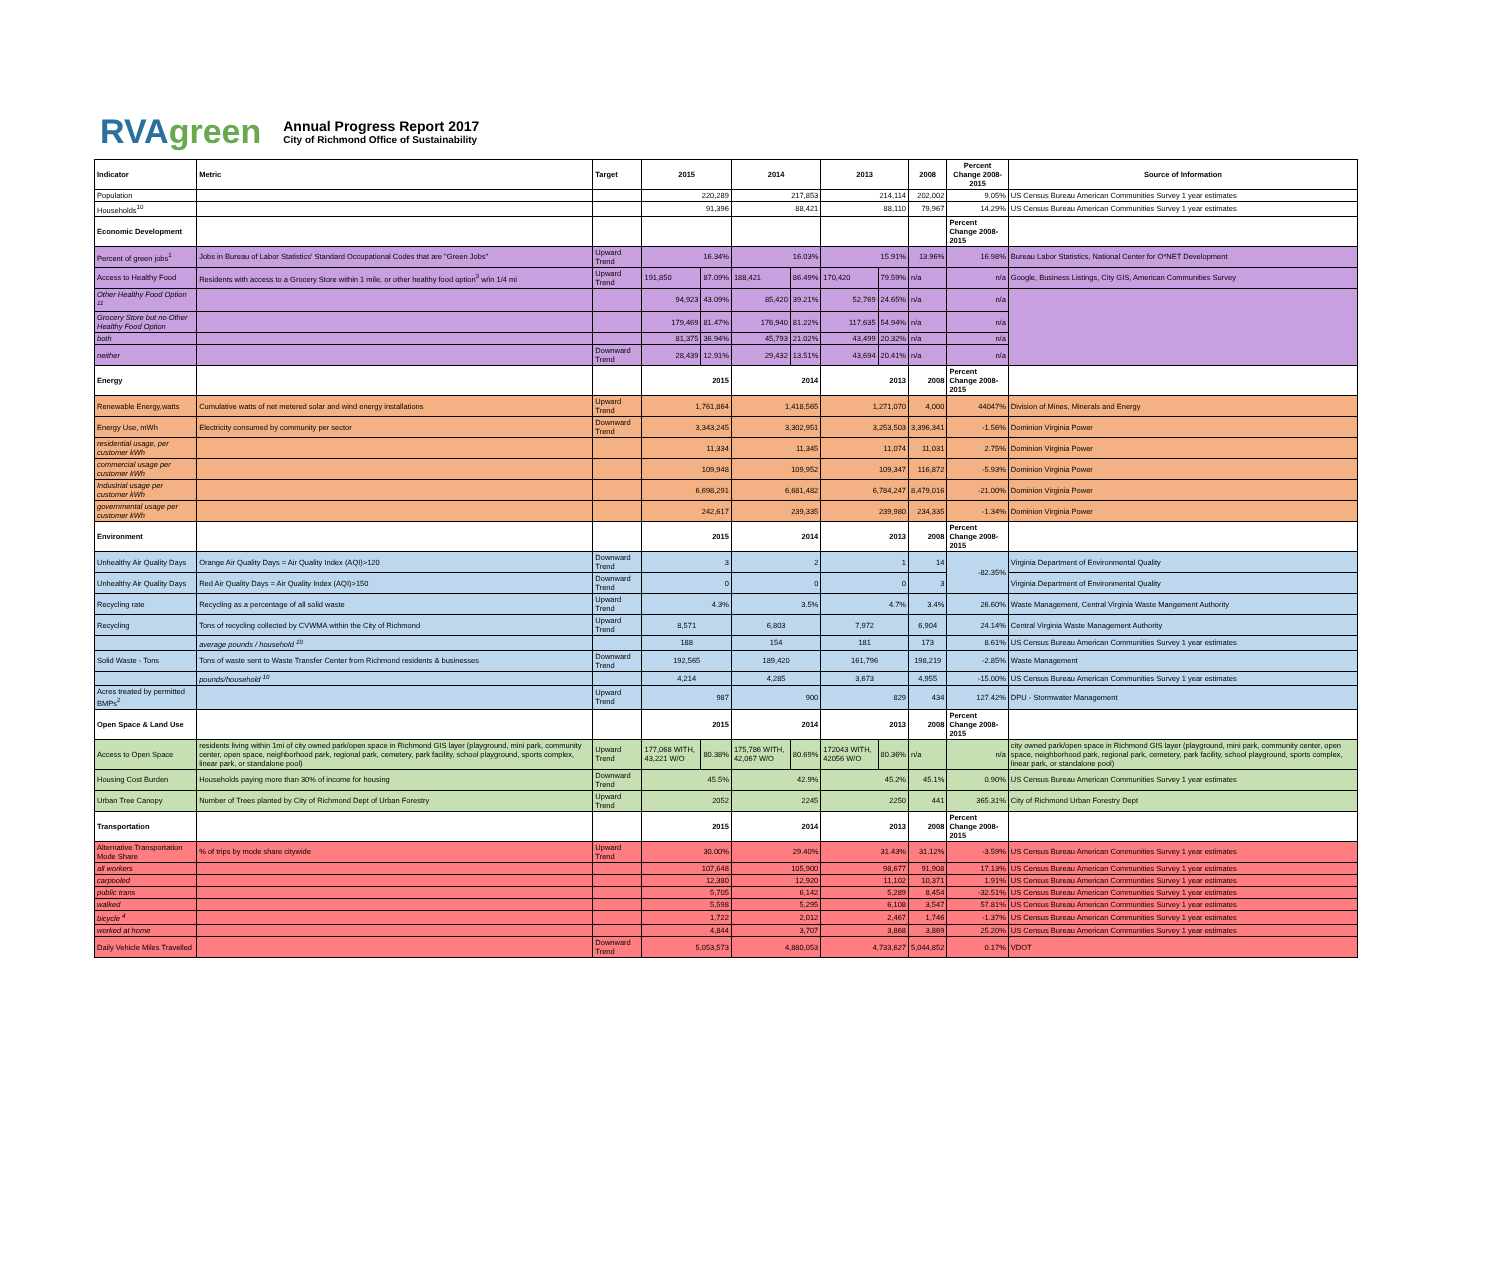RVAgreen
Annual Progress Report 2017
City of Richmond Office of Sustainability
| Indicator | Metric | Target | 2015 | | 2014 | | 2013 | | 2008 | Percent Change 2008-2015 | Source of Information |
| --- | --- | --- | --- | --- | --- | --- | --- | --- | --- | --- | --- |
| Population | | | 220,289 | | 217,853 | | 214,114 | | 202,002 | 9.05% | US Census Bureau American Communities Survey 1 year estimates |
| Households<sup>10</sup> | | | 91,396 | | 88,421 | | 88,110 | | 79,967 | 14.29% | US Census Bureau American Communities Survey 1 year estimates |
| Economic Development | | | | | | | | | | Percent Change 2008-2015 | |
| Percent of green jobs<sup>1</sup> | Jobs in Bureau of Labor Statistics' Standard Occupational Codes that are "Green Jobs" | Upward Trend | 16.34% | | 16.03% | | 15.91% | | 13.96% | 16.98% | Bureau Labor Statistics, National Center for O*NET Development |
| Access to Healthy Food | Residents with access to a Grocery Store within 1 mile, or other healthy food option<sup>3</sup> w/in 1/4 mi | Upward Trend | 191,850 | 87.09% | 188,421 | 86.49% | 170,420 | 79.59% | n/a | n/a | Google, Business Listings, City GIS, American Communities Survey |
| Other Healthy Food Option <sup>11</sup> | | | 94,923 | 43.09% | 85,420 | 39.21% | 52,769 | 24.65% | n/a | n/a | |
| Grocery Store but no Other Healthy Food Option | | | 179,469 | 81.47% | 176,940 | 81.22% | 117,635 | 54.94% | n/a | n/a | |
| both | | | 81,375 | 36.94% | 45,793 | 21.02% | 43,499 | 20.32% | n/a | n/a | |
| neither | | Downward Trend | 28,439 | 12.91% | 29,432 | 13.51% | 43,694 | 20.41% | n/a | n/a | |
| Energy | | | 2015 | | 2014 | | 2013 | | 2008 | Percent Change 2008-2015 | |
| Renewable Energy,watts | Cumulative watts of net metered solar and wind energy installations | Upward Trend | 1,761,864 | | 1,418,565 | | 1,271,070 | | 4,000 | 44047% | Division of Mines, Minerals and Energy |
| Energy Use, mWh | Electricity consumed by community per sector | Downward Trend | 3,343,245 | | 3,302,951 | | 3,253,503 | | 3,396,341 | -1.56% | Dominion Virginia Power |
| residential usage, per customer kWh | | | 11,334 | | 11,345 | | 11,074 | | 11,031 | 2.75% | Dominion Virginia Power |
| commercial usage per customer kWh | | | 109,948 | | 109,952 | | 109,347 | | 116,872 | -5.93% | Dominion Virginia Power |
| Industrial usage per customer kWh | | | 6,698,291 | | 6,681,482 | | 6,784,247 | | 8,479,016 | -21.00% | Dominion Virginia Power |
| governmental usage per customer kWh | | | 242,617 | | 239,335 | | 239,980 | | 234,335 | -1.34% | Dominion Virginia Power |
| Environment | | | 2015 | | 2014 | | 2013 | | 2008 | Percent Change 2008-2015 | |
| Unhealthy Air Quality Days | Orange Air Quality Days = Air Quality Index (AQI)>120 | Downward Trend | 3 | | 2 | | 1 | | 14 | -82.35% | Virginia Department of Environmental Quality |
| Unhealthy Air Quality Days | Red Air Quality Days = Air Quality Index (AQI)>150 | Downward Trend | 0 | | 0 | | 0 | | 3 | | Virginia Department of Environmental Quality |
| Recycling rate | Recycling as a percentage of all solid waste | Upward Trend | 4.3% | | 3.5% | | 4.7% | | 3.4% | 26.60% | Waste Management, Central Virginia Waste Mangement Authority |
| Recycling | Tons of recycling collected by CVWMA within the City of Richmond | Upward Trend | 8,571 | | 6,803 | | 7,972 | | 6,904 | 24.14% | Central Virginia Waste Management Authority |
| | average pounds / household <sup>10</sup> | | 188 | | 154 | | 181 | | 173 | 8.61% | US Census Bureau American Communities Survey 1 year estimates |
| Solid Waste - Tons | Tons of waste sent to Waste Transfer Center from Richmond residents & businesses | Downward Trend | 192,565 | | 189,420 | | 161,796 | | 198,219 | -2.85% | Waste Management |
| | pounds/household <sup>10</sup> | | 4,214 | | 4,285 | | 3,673 | | 4,955 | -15.00% | US Census Bureau American Communities Survey 1 year estimates |
| Acres treated by permitted BMPs<sup>2</sup> | | Upward Trend | 987 | | 900 | | 829 | | 434 | 127.42% | DPU - Stormwater Management |
| Open Space & Land Use | | | 2015 | | 2014 | | 2013 | | 2008 | Percent Change 2008-2015 | |
| Access to Open Space | residents living within 1mi of city owned park/open space in Richmond GIS layer (playground, mini park, community center, open space, neighborhood park, regional park, cemetery, park facility, school playground, sports complex, linear park, or standalone pool) | Upward Trend | 177,068 WITH, 43,221 W/O | 80.38% | 175,786 WITH, 42,067 W/O | 80.69% | 172043 WITH, 42056 W/O | 80.36% | n/a | n/a | city owned park/open space in Richmond GIS layer (playground, mini park, community center, open space, neighborhood park, regional park, cemetery, park facility, school playground, sports complex, linear park, or standalone pool) |
| Housing Cost Burden | Households paying more than 30% of income for housing | Downward Trend | 45.5% | | 42.9% | | 45.2% | | 45.1% | 0.90% | US Census Bureau American Communities Survey 1 year estimates |
| Urban Tree Canopy | Number of Trees planted by City of Richmond Dept of Urban Forestry | Upward Trend | 2052 | | 2245 | | 2250 | | 441 | 365.31% | City of Richmond Urban Forestry Dept |
| Transportation | | | 2015 | | 2014 | | 2013 | | 2008 | Percent Change 2008-2015 | |
| Alternative Transportation Mode Share | % of trips by mode share citywide | Upward Trend | 30.00% | | 29.40% | | 31.43% | | 31.12% | -3.59% | US Census Bureau American Communities Survey 1 year estimates |
| all workers | | | 107,648 | | 105,900 | | 98,677 | | 91,908 | 17.13% | US Census Bureau American Communities Survey 1 year estimates |
| carpooled | | | 12,380 | | 12,920 | | 11,102 | | 10,371 | 1.91% | US Census Bureau American Communities Survey 1 year estimates |
| public trans | | | 5,705 | | 6,142 | | 5,289 | | 8,454 | -32.51% | US Census Bureau American Communities Survey 1 year estimates |
| walked | | | 5,598 | | 5,295 | | 6,108 | | 3,547 | 57.81% | US Census Bureau American Communities Survey 1 year estimates |
| bicycle <sup>4</sup> | | | 1,722 | | 2,012 | | 2,467 | | 1,746 | -1.37% | US Census Bureau American Communities Survey 1 year estimates |
| worked at home | | | 4,844 | | 3,707 | | 3,868 | | 3,869 | 25.20% | US Census Bureau American Communities Survey 1 year estimates |
| Daily Vehicle Miles Travelled | | Downward Trend | 5,053,573 | | 4,880,053 | | 4,733,627 | | 5,044,852 | 0.17% | VDOT |